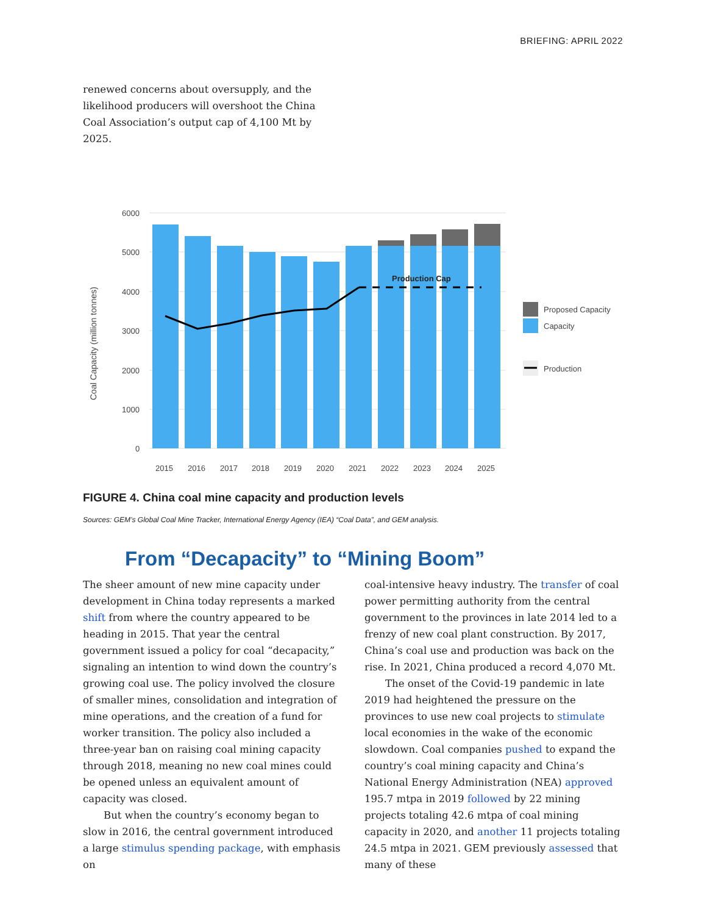BRIEFING: APRIL 2022
renewed concerns about oversupply, and the likelihood producers will overshoot the China Coal Association’s output cap of 4,100 Mt by 2025.
6000
5000
4000
3000
2000
1000
0
Coal Capacity (million tonnes)
Production Cap
2015
2016
2017
2018
2019
2020
2021
2022
2023
2024
2025
Proposed Capacity
Capacity
Production
FIGURE 4. China coal mine capacity and production levels
Sources: GEM’s Global Coal Mine Tracker, International Energy Agency (IEA) “Coal Data”, and GEM analysis.
From “Decapacity” to “Mining Boom”
The sheer amount of new mine capacity under development in China today represents a marked shift from where the country appeared to be heading in 2015. That year the central government issued a policy for coal “decapacity,” signaling an intention to wind down the country’s growing coal use. The policy involved the closure of smaller mines, consolidation and integration of mine operations, and the creation of a fund for worker transition. The policy also included a three-year ban on raising coal mining capacity through 2018, meaning no new coal mines could be opened unless an equivalent amount of capacity was closed.
But when the country’s economy began to slow in 2016, the central government introduced a large stimulus spending package, with emphasis on
coal-intensive heavy industry. The transfer of coal power permitting authority from the central government to the provinces in late 2014 led to a frenzy of new coal plant construction. By 2017, China’s coal use and production was back on the rise. In 2021, China produced a record 4,070 Mt.
The onset of the Covid-19 pandemic in late 2019 had heightened the pressure on the provinces to use new coal projects to stimulate local economies in the wake of the economic slowdown. Coal companies pushed to expand the country’s coal mining capacity and China’s National Energy Administration (NEA) approved 195.7 mtpa in 2019 followed by 22 mining projects totaling 42.6 mtpa of coal mining capacity in 2020, and another 11 projects totaling 24.5 mtpa in 2021. GEM previously assessed that many of these